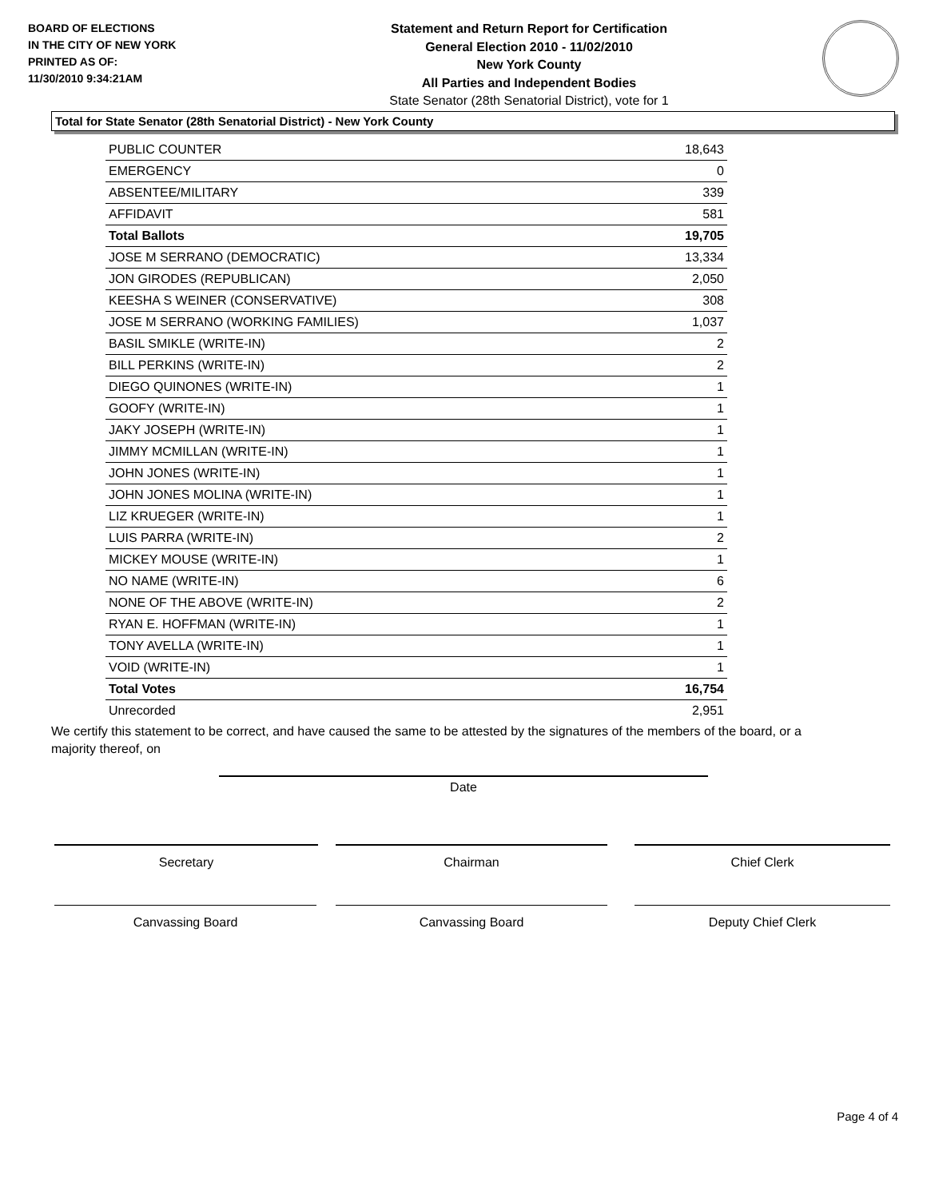BOARD OF ELECTIONS
IN THE CITY OF NEW YORK
PRINTED AS OF:
11/30/2010 9:34:21AM
Statement and Return Report for Certification
General Election 2010 - 11/02/2010
New York County
All Parties and Independent Bodies
State Senator (28th Senatorial District), vote for 1
Total for State Senator (28th Senatorial District) - New York County
| PUBLIC COUNTER | 18,643 |
| EMERGENCY | 0 |
| ABSENTEE/MILITARY | 339 |
| AFFIDAVIT | 581 |
| Total Ballots | 19,705 |
| JOSE M SERRANO (DEMOCRATIC) | 13,334 |
| JON GIRODES (REPUBLICAN) | 2,050 |
| KEESHA S WEINER (CONSERVATIVE) | 308 |
| JOSE M SERRANO (WORKING FAMILIES) | 1,037 |
| BASIL SMIKLE (WRITE-IN) | 2 |
| BILL PERKINS (WRITE-IN) | 2 |
| DIEGO QUINONES (WRITE-IN) | 1 |
| GOOFY (WRITE-IN) | 1 |
| JAKY JOSEPH (WRITE-IN) | 1 |
| JIMMY MCMILLAN (WRITE-IN) | 1 |
| JOHN JONES (WRITE-IN) | 1 |
| JOHN JONES MOLINA (WRITE-IN) | 1 |
| LIZ KRUEGER (WRITE-IN) | 1 |
| LUIS PARRA (WRITE-IN) | 2 |
| MICKEY MOUSE (WRITE-IN) | 1 |
| NO NAME (WRITE-IN) | 6 |
| NONE OF THE ABOVE (WRITE-IN) | 2 |
| RYAN E. HOFFMAN (WRITE-IN) | 1 |
| TONY AVELLA (WRITE-IN) | 1 |
| VOID (WRITE-IN) | 1 |
| Total Votes | 16,754 |
| Unrecorded | 2,951 |
We certify this statement to be correct, and have caused the same to be attested by the signatures of the members of the board, or a majority thereof, on
Date
Secretary Chairman Chief Clerk
Canvassing Board Canvassing Board Deputy Chief Clerk
Page 4 of 4